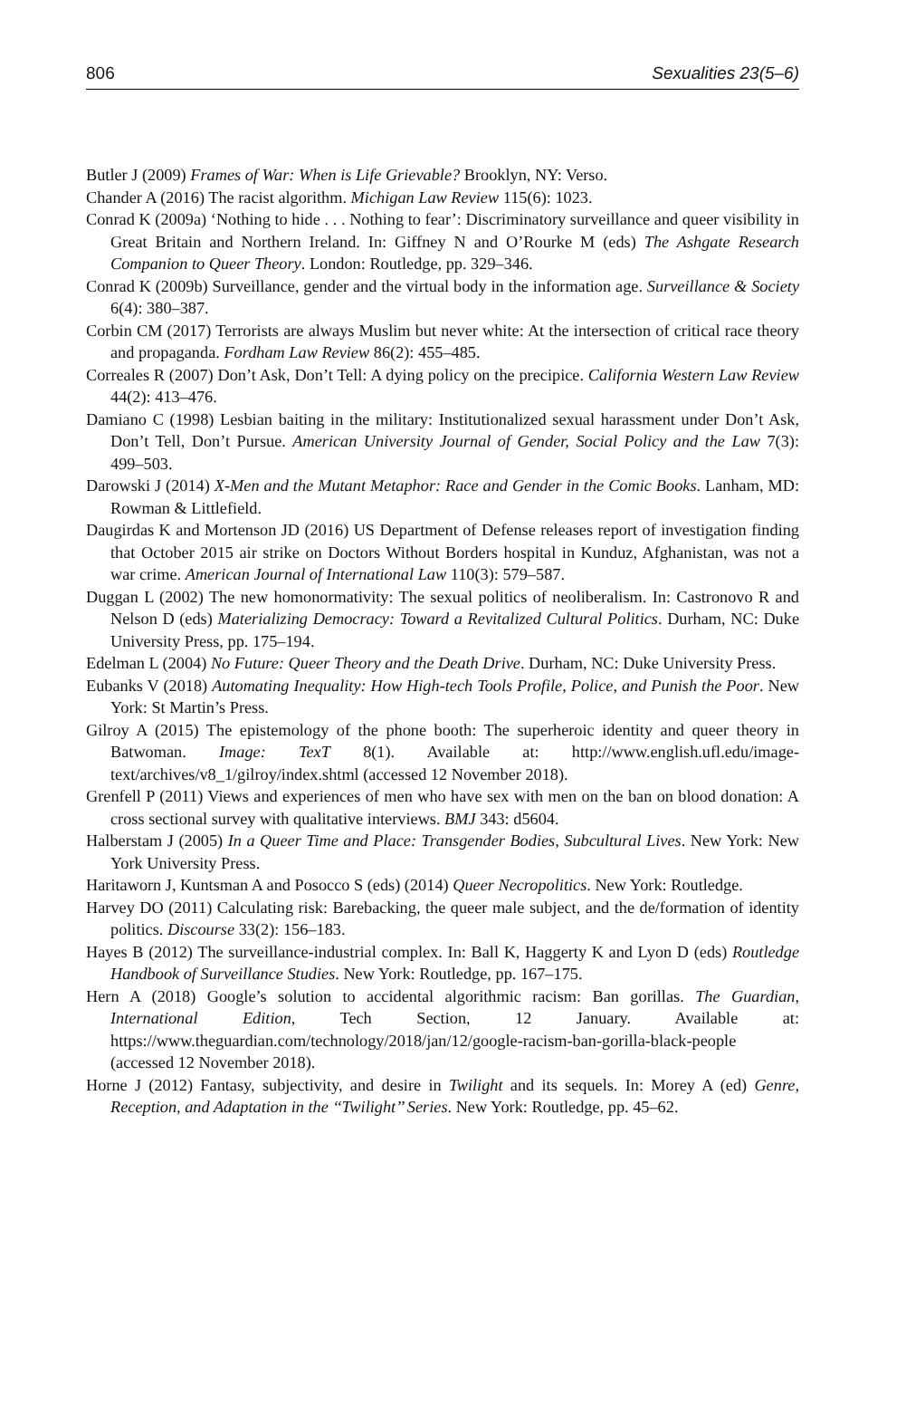806 Sexualities 23(5–6)
Butler J (2009) Frames of War: When is Life Grievable? Brooklyn, NY: Verso.
Chander A (2016) The racist algorithm. Michigan Law Review 115(6): 1023.
Conrad K (2009a) ‘Nothing to hide . . . Nothing to fear’: Discriminatory surveillance and queer visibility in Great Britain and Northern Ireland. In: Giffney N and O’Rourke M (eds) The Ashgate Research Companion to Queer Theory. London: Routledge, pp. 329–346.
Conrad K (2009b) Surveillance, gender and the virtual body in the information age. Surveillance & Society 6(4): 380–387.
Corbin CM (2017) Terrorists are always Muslim but never white: At the intersection of critical race theory and propaganda. Fordham Law Review 86(2): 455–485.
Correales R (2007) Don’t Ask, Don’t Tell: A dying policy on the precipice. California Western Law Review 44(2): 413–476.
Damiano C (1998) Lesbian baiting in the military: Institutionalized sexual harassment under Don’t Ask, Don’t Tell, Don’t Pursue. American University Journal of Gender, Social Policy and the Law 7(3): 499–503.
Darowski J (2014) X-Men and the Mutant Metaphor: Race and Gender in the Comic Books. Lanham, MD: Rowman & Littlefield.
Daugirdas K and Mortenson JD (2016) US Department of Defense releases report of investigation finding that October 2015 air strike on Doctors Without Borders hospital in Kunduz, Afghanistan, was not a war crime. American Journal of International Law 110(3): 579–587.
Duggan L (2002) The new homonormativity: The sexual politics of neoliberalism. In: Castronovo R and Nelson D (eds) Materializing Democracy: Toward a Revitalized Cultural Politics. Durham, NC: Duke University Press, pp. 175–194.
Edelman L (2004) No Future: Queer Theory and the Death Drive. Durham, NC: Duke University Press.
Eubanks V (2018) Automating Inequality: How High-tech Tools Profile, Police, and Punish the Poor. New York: St Martin’s Press.
Gilroy A (2015) The epistemology of the phone booth: The superheroic identity and queer theory in Batwoman. Image: TexT 8(1). Available at: http://www.english.ufl.edu/image-text/archives/v8_1/gilroy/index.shtml (accessed 12 November 2018).
Grenfell P (2011) Views and experiences of men who have sex with men on the ban on blood donation: A cross sectional survey with qualitative interviews. BMJ 343: d5604.
Halberstam J (2005) In a Queer Time and Place: Transgender Bodies, Subcultural Lives. New York: New York University Press.
Haritaworn J, Kuntsman A and Posocco S (eds) (2014) Queer Necropolitics. New York: Routledge.
Harvey DO (2011) Calculating risk: Barebacking, the queer male subject, and the de/formation of identity politics. Discourse 33(2): 156–183.
Hayes B (2012) The surveillance-industrial complex. In: Ball K, Haggerty K and Lyon D (eds) Routledge Handbook of Surveillance Studies. New York: Routledge, pp. 167–175.
Hern A (2018) Google’s solution to accidental algorithmic racism: Ban gorillas. The Guardian, International Edition, Tech Section, 12 January. Available at: https://www.theguardian.com/technology/2018/jan/12/google-racism-ban-gorilla-black-people (accessed 12 November 2018).
Horne J (2012) Fantasy, subjectivity, and desire in Twilight and its sequels. In: Morey A (ed) Genre, Reception, and Adaptation in the ‘‘Twilight’’ Series. New York: Routledge, pp. 45–62.